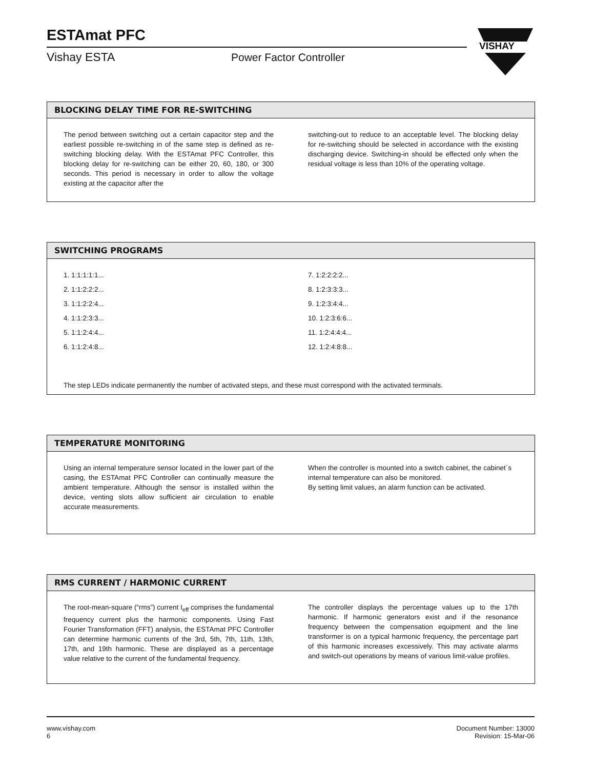ESTAmat PFC
Vishay ESTA Power Factor Controller
VISHAY
BLOCKING DELAY TIME FOR RE-SWITCHING
The period between switching out a certain capacitor step and the earliest possible re-switching in of the same step is defined as re-switching blocking delay. With the ESTAmat PFC Controller, this blocking delay for re-switching can be either 20, 60, 180, or 300 seconds. This period is necessary in order to allow the voltage existing at the capacitor after the
switching-out to reduce to an acceptable level. The blocking delay for re-switching should be selected in accordance with the existing discharging device. Switching-in should be effected only when the residual voltage is less than 10% of the operating voltage.
SWITCHING PROGRAMS
1. 1:1:1:1:1...
2. 1:1:2:2:2...
3. 1:1:2:2:4...
4. 1:1:2:3:3...
5. 1:1:2:4:4...
6. 1:1:2:4:8...
7. 1:2:2:2:2...
8. 1:2:3:3:3...
9. 1:2:3:4:4...
10. 1:2:3:6:6...
11. 1:2:4:4:4...
12. 1:2:4:8:8...
The step LEDs indicate permanently the number of activated steps, and these must correspond with the activated terminals.
TEMPERATURE MONITORING
Using an internal temperature sensor located in the lower part of the casing, the ESTAmat PFC Controller can continually measure the ambient temperature. Although the sensor is installed within the device, venting slots allow sufficient air circulation to enable accurate measurements.
When the controller is mounted into a switch cabinet, the cabinet´s internal temperature can also be monitored.
By setting limit values, an alarm function can be activated.
RMS CURRENT / HARMONIC CURRENT
The root-mean-square (“rms”) current I<sub>eff</sub> comprises the fundamental frequency current plus the harmonic components. Using Fast Fourier Transformation (FFT) analysis, the ESTAmat PFC Controller can determine harmonic currents of the 3rd, 5th, 7th, 11th, 13th, 17th, and 19th harmonic. These are displayed as a percentage value relative to the current of the fundamental frequency.
The controller displays the percentage values up to the 17th harmonic. If harmonic generators exist and if the resonance frequency between the compensation equipment and the line transformer is on a typical harmonic frequency, the percentage part of this harmonic increases excessively. This may activate alarms and switch-out operations by means of various limit-value profiles.
www.vishay.com
6
Document Number: 13000
Revision: 15-Mar-06